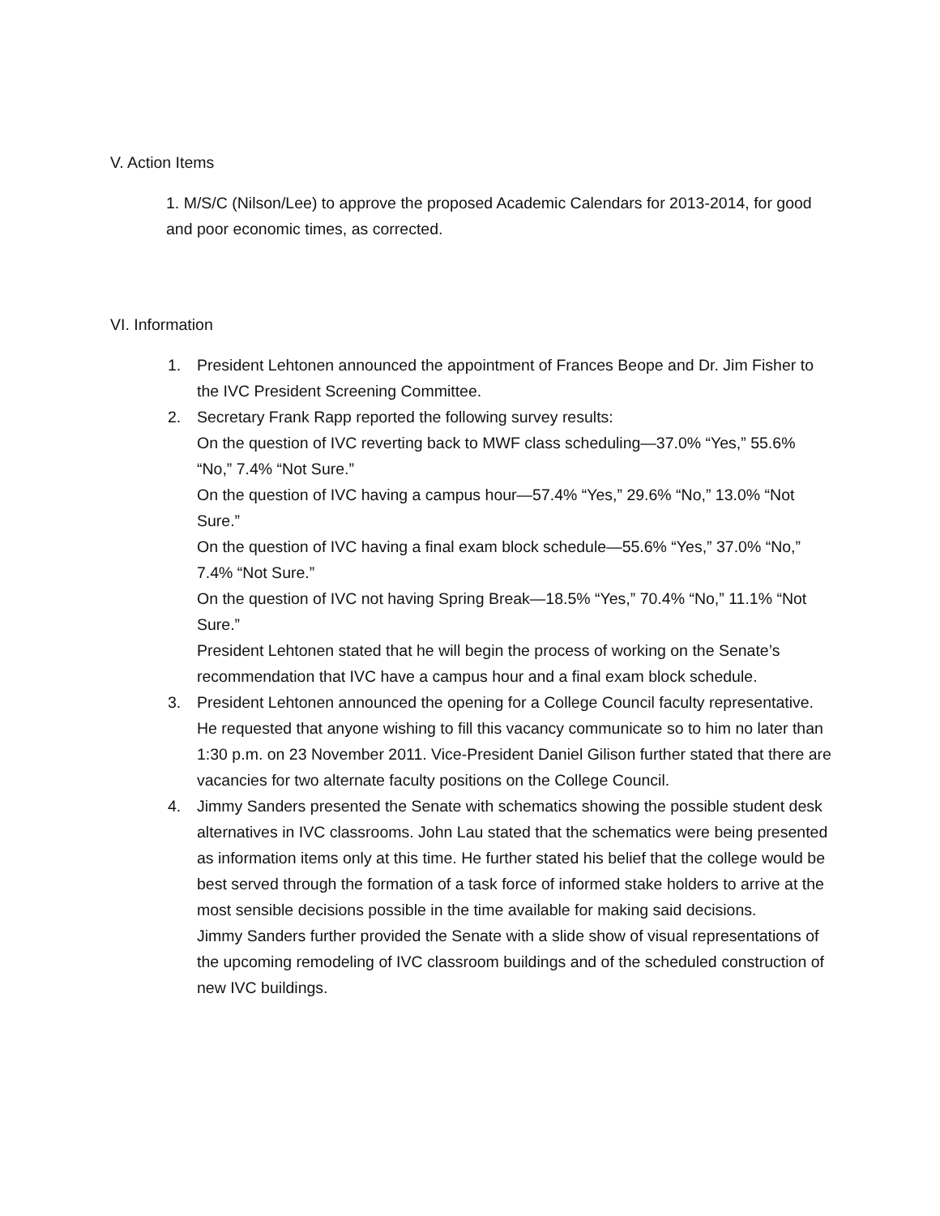V. Action Items
1. M/S/C (Nilson/Lee) to approve the proposed Academic Calendars for 2013-2014, for good and poor economic times, as corrected.
VI. Information
1. President Lehtonen announced the appointment of Frances Beope and Dr. Jim Fisher to the IVC President Screening Committee.
2. Secretary Frank Rapp reported the following survey results:
On the question of IVC reverting back to MWF class scheduling—37.0% “Yes,” 55.6% “No,” 7.4% “Not Sure.”
On the question of IVC having a campus hour—57.4% “Yes,” 29.6% “No,” 13.0% “Not Sure.”
On the question of IVC having a final exam block schedule—55.6% “Yes,” 37.0% “No,” 7.4% “Not Sure.”
On the question of IVC not having Spring Break—18.5% “Yes,” 70.4% “No,” 11.1% “Not Sure.”
President Lehtonen stated that he will begin the process of working on the Senate’s recommendation that IVC have a campus hour and a final exam block schedule.
3. President Lehtonen announced the opening for a College Council faculty representative. He requested that anyone wishing to fill this vacancy communicate so to him no later than 1:30 p.m. on 23 November 2011. Vice-President Daniel Gilison further stated that there are vacancies for two alternate faculty positions on the College Council.
4. Jimmy Sanders presented the Senate with schematics showing the possible student desk alternatives in IVC classrooms. John Lau stated that the schematics were being presented as information items only at this time. He further stated his belief that the college would be best served through the formation of a task force of informed stake holders to arrive at the most sensible decisions possible in the time available for making said decisions.
Jimmy Sanders further provided the Senate with a slide show of visual representations of the upcoming remodeling of IVC classroom buildings and of the scheduled construction of new IVC buildings.